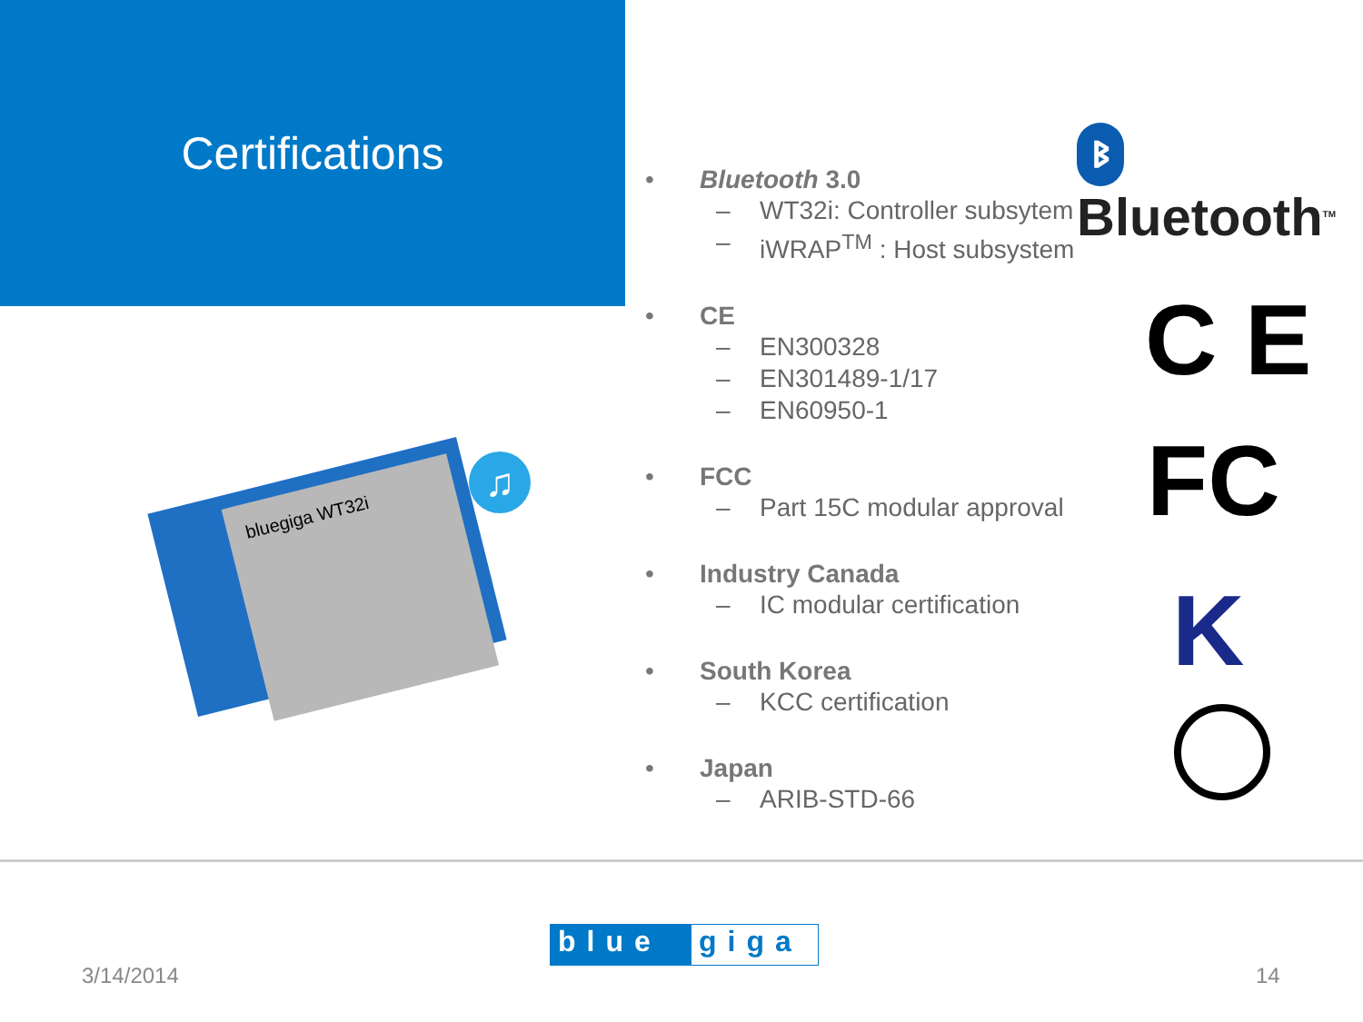Certifications
• Bluetooth 3.0
– WT32i: Controller subsytem
– iWRAP<sup>TM</sup> : Host subsystem
• CE
– EN300328
– EN301489-1/17
– EN60950-1
• FCC
– Part 15C modular approval
• Industry Canada
– IC modular certification
• South Korea
– KCC certification
• Japan
– ARIB-STD-66
ᛒ Bluetooth<sup>TM</sup>
C E
FC
K
bluegiga WT32i ♫
3/14/2014
blue giga
14